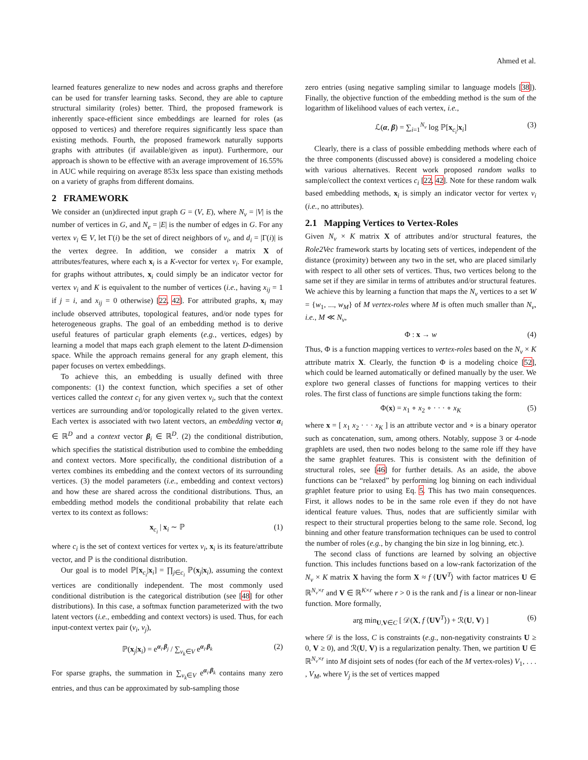Ahmed et al.
learned features generalize to new nodes and across graphs and therefore can be used for transfer learning tasks. Second, they are able to capture structural similarity (roles) better. Third, the proposed framework is inherently space-efficient since embeddings are learned for roles (as opposed to vertices) and therefore requires significantly less space than existing methods. Fourth, the proposed framework naturally supports graphs with attributes (if available/given as input). Furthermore, our approach is shown to be effective with an average improvement of 16.55% in AUC while requiring on average 853x less space than existing methods on a variety of graphs from different domains.
2 FRAMEWORK
We consider an (un)directed input graph G = (V, E), where N<sub>v</sub> = |V| is the number of vertices in G, and N<sub>e</sub> = |E| is the number of edges in G. For any vertex v<sub>i</sub> ∈ V, let Γ(i) be the set of direct neighbors of v<sub>i</sub>, and d<sub>i</sub> = |Γ(i)| is the vertex degree. In addition, we consider a matrix X of attributes/features, where each x<sub>i</sub> is a K-vector for vertex v<sub>i</sub>. For example, for graphs without attributes, x<sub>i</sub> could simply be an indicator vector for vertex v<sub>i</sub> and K is equivalent to the number of vertices (i.e., having x<sub>ij</sub> = 1 if j = i, and x<sub>ij</sub> = 0 otherwise) [22, 42]. For attributed graphs, x<sub>i</sub> may include observed attributes, topological features, and/or node types for heterogeneous graphs. The goal of an embedding method is to derive useful features of particular graph elements (e.g., vertices, edges) by learning a model that maps each graph element to the latent D-dimension space. While the approach remains general for any graph element, this paper focuses on vertex embeddings.
To achieve this, an embedding is usually defined with three components: (1) the context function, which specifies a set of other vertices called the context c<sub>i</sub> for any given vertex v<sub>i</sub>, such that the context vertices are surrounding and/or topologically related to the given vertex. Each vertex is associated with two latent vectors, an embedding vector α<sub>i</sub> ∈ ℝ<sup>D</sup> and a context vector β<sub>i</sub> ∈ ℝ<sup>D</sup>. (2) the conditional distribution, which specifies the statistical distribution used to combine the embedding and context vectors. More specifically, the conditional distribution of a vertex combines its embedding and the context vectors of its surrounding vertices. (3) the model parameters (i.e., embedding and context vectors) and how these are shared across the conditional distributions. Thus, an embedding method models the conditional probability that relate each vertex to its context as follows:
x<sub>c<sub>i</sub></sub> | x<sub>i</sub> ∼ ℙ (1)
where c<sub>i</sub> is the set of context vertices for vertex v<sub>i</sub>, x<sub>i</sub> is its feature/attribute vector, and ℙ is the conditional distribution.
Our goal is to model ℙ[x<sub>c<sub>i</sub></sub>|x<sub>i</sub>] = ∏<sub>j∈c<sub>i</sub></sub> ℙ(x<sub>j</sub>|x<sub>i</sub>), assuming the context vertices are conditionally independent. The most commonly used conditional distribution is the categorical distribution (see [48] for other distributions). In this case, a softmax function parameterized with the two latent vectors (i.e., embedding and context vectors) is used. Thus, for each input-context vertex pair (v<sub>i</sub>, v<sub>j</sub>),
ℙ(x<sub>j</sub>|x<sub>i</sub>) = e<sup>α<sub>i</sub>.β<sub>j</sub></sup> / ∑<sub>v<sub>k</sub>∈V</sub> e<sup>α<sub>i</sub>.β<sub>k</sub></sup> (2)
For sparse graphs, the summation in ∑<sub>v<sub>k</sub>∈V</sub> e<sup>α<sub>i</sub>.β<sub>k</sub></sup> contains many zero entries, and thus can be approximated by sub-sampling those
zero entries (using negative sampling similar to language models [38]). Finally, the objective function of the embedding method is the sum of the logarithm of likelihood values of each vertex, i.e.,
ℒ(α, β) = ∑<sub>i=1</sub><sup>N<sub>v</sub></sup> log ℙ[x<sub>c<sub>i</sub></sub>|x<sub>i</sub>] (3)
Clearly, there is a class of possible embedding methods where each of the three components (discussed above) is considered a modeling choice with various alternatives. Recent work proposed random walks to sample/collect the context vertices c<sub>i</sub> [22, 42]. Note for these random walk based embedding methods, x<sub>i</sub> is simply an indicator vector for vertex v<sub>i</sub> (i.e., no attributes).
2.1 Mapping Vertices to Vertex-Roles
Given N<sub>v</sub> × K matrix X of attributes and/or structural features, the Role2Vec framework starts by locating sets of vertices, independent of the distance (proximity) between any two in the set, who are placed similarly with respect to all other sets of vertices. Thus, two vertices belong to the same set if they are similar in terms of attributes and/or structural features. We achieve this by learning a function that maps the N<sub>v</sub> vertices to a set W = {w<sub>1</sub>, ..., w<sub>M</sub>} of M vertex-roles where M is often much smaller than N<sub>v</sub>, i.e., M ≪ N<sub>v</sub>,
Φ : x → w (4)
Thus, Φ is a function mapping vertices to vertex-roles based on the N<sub>v</sub> × K attribute matrix X. Clearly, the function Φ is a modeling choice [52], which could be learned automatically or defined manually by the user. We explore two general classes of functions for mapping vertices to their roles. The first class of functions are simple functions taking the form:
Φ(x) = x<sub>1</sub> ∘ x<sub>2</sub> ∘ · · · ∘ x<sub>K</sub> (5)
where x = [ x<sub>1</sub> x<sub>2</sub> · · · x<sub>K</sub> ] is an attribute vector and ∘ is a binary operator such as concatenation, sum, among others. Notably, suppose 3 or 4-node graphlets are used, then two nodes belong to the same role iff they have the same graphlet features. This is consistent with the definition of structural roles, see [46] for further details. As an aside, the above functions can be “relaxed” by performing log binning on each individual graphlet feature prior to using Eq. 5. This has two main consequences. First, it allows nodes to be in the same role even if they do not have identical feature values. Thus, nodes that are sufficiently similar with respect to their structural properties belong to the same role. Second, log binning and other feature transformation techniques can be used to control the number of roles (e.g., by changing the bin size in log binning, etc.).
The second class of functions are learned by solving an objective function. This includes functions based on a low-rank factorization of the N<sub>v</sub> × K matrix X having the form X ≈ f ⟨UV<sup>T</sup>⟩ with factor matrices U ∈ ℝ<sup>N<sub>v</sub>×r</sup> and V ∈ ℝ<sup>K×r</sup> where r > 0 is the rank and f is a linear or non-linear function. More formally,
arg min<sub>U,V∈C</sub> [ 𝒟(X, f ⟨UV<sup>T</sup>⟩) + ℛ(U, V) ] (6)
where 𝒟 is the loss, C is constraints (e.g., non-negativity constraints U ≥ 0, V ≥ 0), and ℛ(U, V) is a regularization penalty. Then, we partition U ∈ ℝ<sup>N<sub>v</sub>×r</sup> into M disjoint sets of nodes (for each of the M vertex-roles) V<sub>1</sub>, . . . , V<sub>M</sub>, where V<sub>j</sub> is the set of vertices mapped